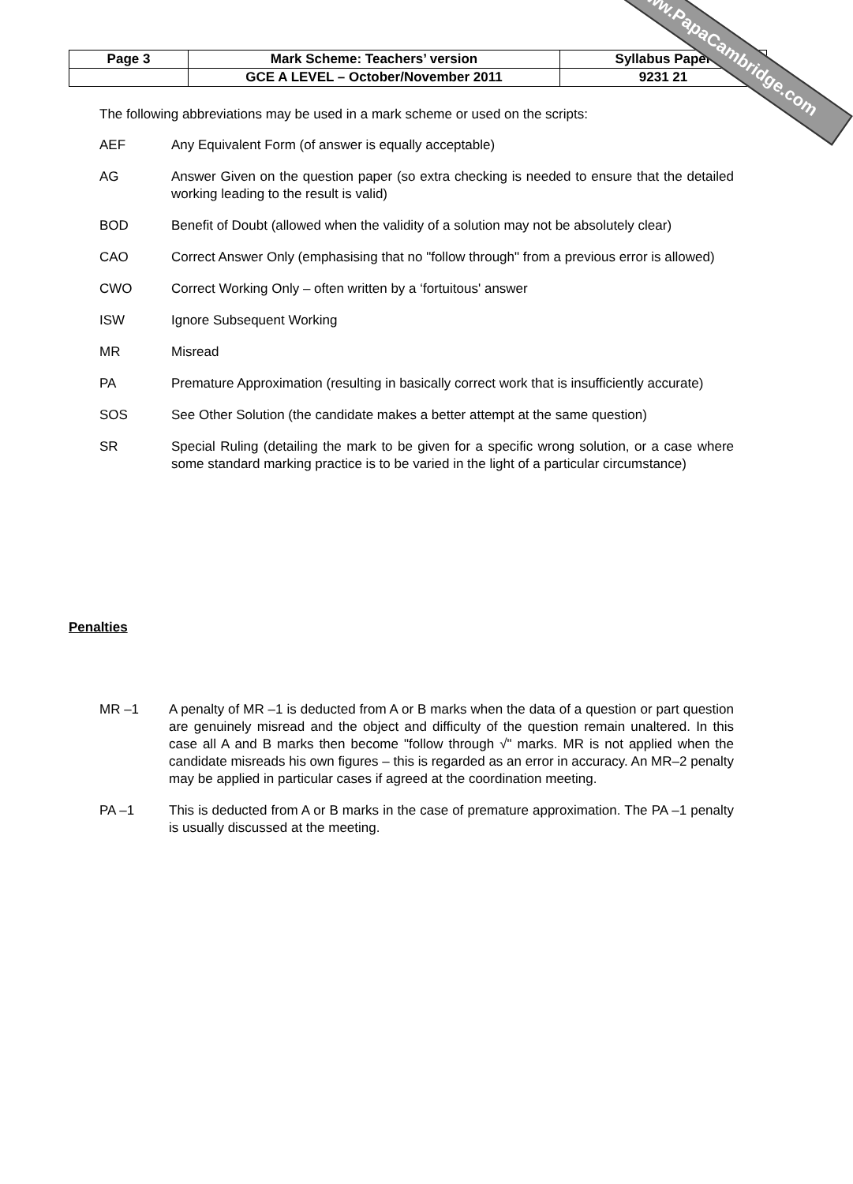| Page 3 | Mark Scheme: Teachers’ version | Syllabus Paper |
| | GCE A LEVEL – October/November 2011 | 9231 21 |
www.PapaCambridge.com
The following abbreviations may be used in a mark scheme or used on the scripts:
AEF Any Equivalent Form (of answer is equally acceptable)
AG Answer Given on the question paper (so extra checking is needed to ensure that the detailed working leading to the result is valid)
BOD Benefit of Doubt (allowed when the validity of a solution may not be absolutely clear)
CAO Correct Answer Only (emphasising that no "follow through" from a previous error is allowed)
CWO Correct Working Only – often written by a ‘fortuitous' answer
ISW Ignore Subsequent Working
MR Misread
PA Premature Approximation (resulting in basically correct work that is insufficiently accurate)
SOS See Other Solution (the candidate makes a better attempt at the same question)
SR Special Ruling (detailing the mark to be given for a specific wrong solution, or a case where some standard marking practice is to be varied in the light of a particular circumstance)
Penalties
MR –1 A penalty of MR –1 is deducted from A or B marks when the data of a question or part question are genuinely misread and the object and difficulty of the question remain unaltered. In this case all A and B marks then become "follow through √" marks. MR is not applied when the candidate misreads his own figures – this is regarded as an error in accuracy. An MR–2 penalty may be applied in particular cases if agreed at the coordination meeting.
PA –1 This is deducted from A or B marks in the case of premature approximation. The PA –1 penalty is usually discussed at the meeting.